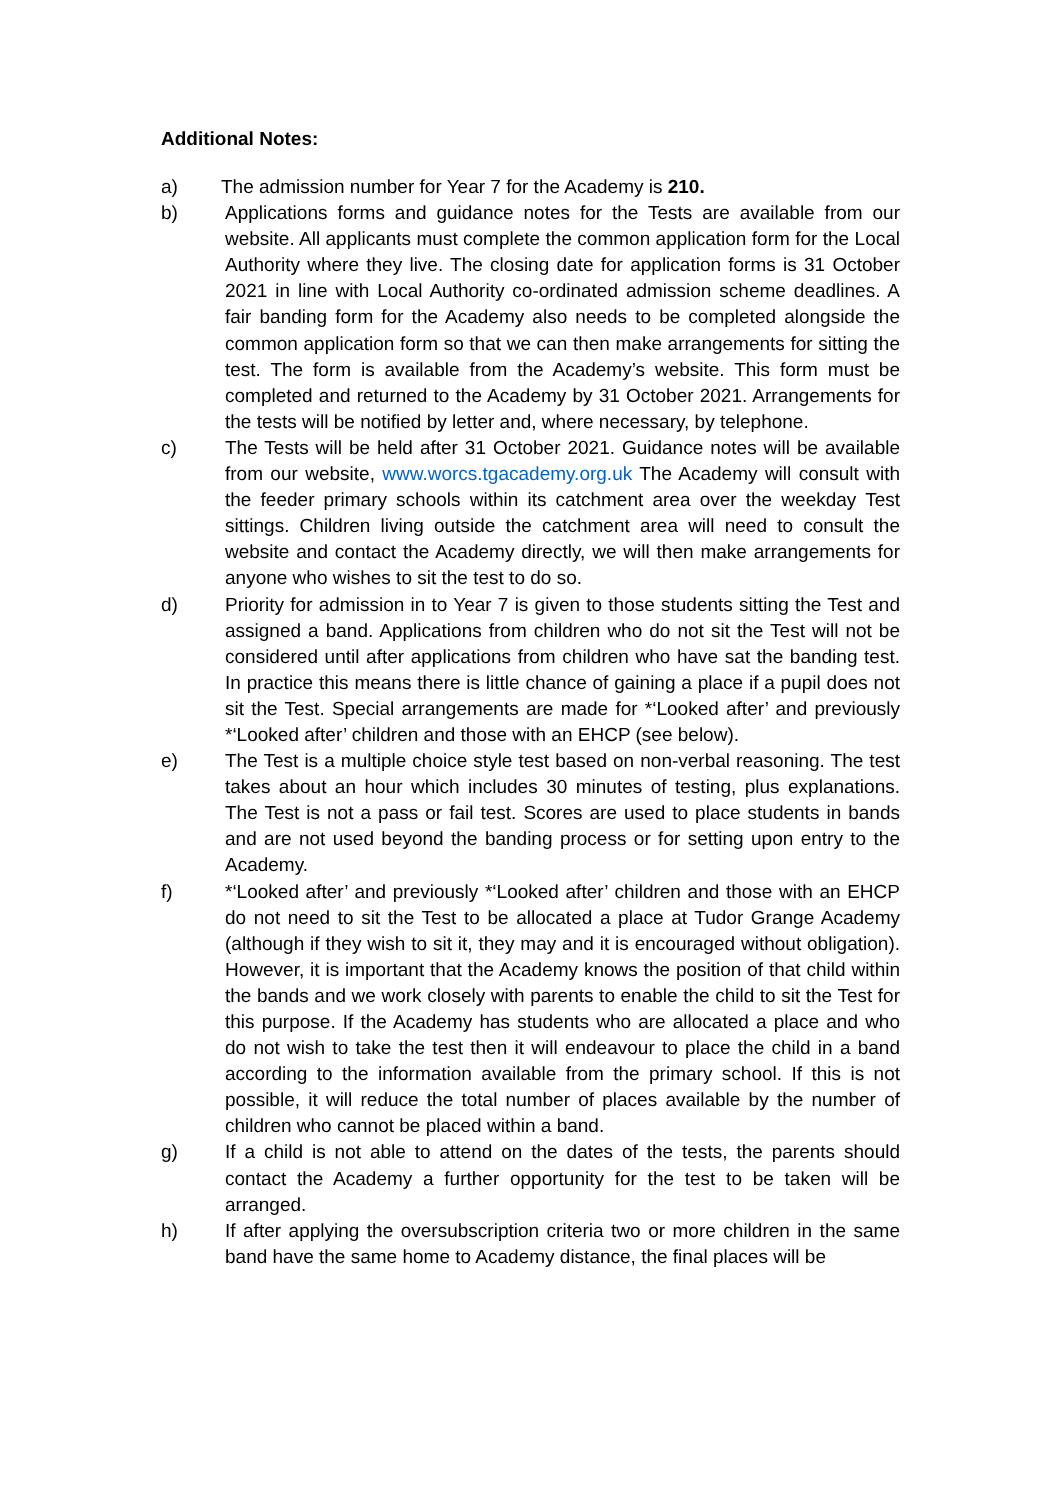Additional Notes:
a) The admission number for Year 7 for the Academy is 210.
b) Applications forms and guidance notes for the Tests are available from our website. All applicants must complete the common application form for the Local Authority where they live. The closing date for application forms is 31 October 2021 in line with Local Authority co-ordinated admission scheme deadlines. A fair banding form for the Academy also needs to be completed alongside the common application form so that we can then make arrangements for sitting the test. The form is available from the Academy’s website. This form must be completed and returned to the Academy by 31 October 2021. Arrangements for the tests will be notified by letter and, where necessary, by telephone.
c) The Tests will be held after 31 October 2021. Guidance notes will be available from our website, www.worcs.tgacademy.org.uk The Academy will consult with the feeder primary schools within its catchment area over the weekday Test sittings. Children living outside the catchment area will need to consult the website and contact the Academy directly, we will then make arrangements for anyone who wishes to sit the test to do so.
d) Priority for admission in to Year 7 is given to those students sitting the Test and assigned a band. Applications from children who do not sit the Test will not be considered until after applications from children who have sat the banding test. In practice this means there is little chance of gaining a place if a pupil does not sit the Test. Special arrangements are made for *‘Looked after’ and previously *‘Looked after’ children and those with an EHCP (see below).
e) The Test is a multiple choice style test based on non-verbal reasoning. The test takes about an hour which includes 30 minutes of testing, plus explanations. The Test is not a pass or fail test. Scores are used to place students in bands and are not used beyond the banding process or for setting upon entry to the Academy.
f) *‘Looked after’ and previously *‘Looked after’ children and those with an EHCP do not need to sit the Test to be allocated a place at Tudor Grange Academy (although if they wish to sit it, they may and it is encouraged without obligation). However, it is important that the Academy knows the position of that child within the bands and we work closely with parents to enable the child to sit the Test for this purpose. If the Academy has students who are allocated a place and who do not wish to take the test then it will endeavour to place the child in a band according to the information available from the primary school. If this is not possible, it will reduce the total number of places available by the number of children who cannot be placed within a band.
g) If a child is not able to attend on the dates of the tests, the parents should contact the Academy a further opportunity for the test to be taken will be arranged.
h) If after applying the oversubscription criteria two or more children in the same band have the same home to Academy distance, the final places will be